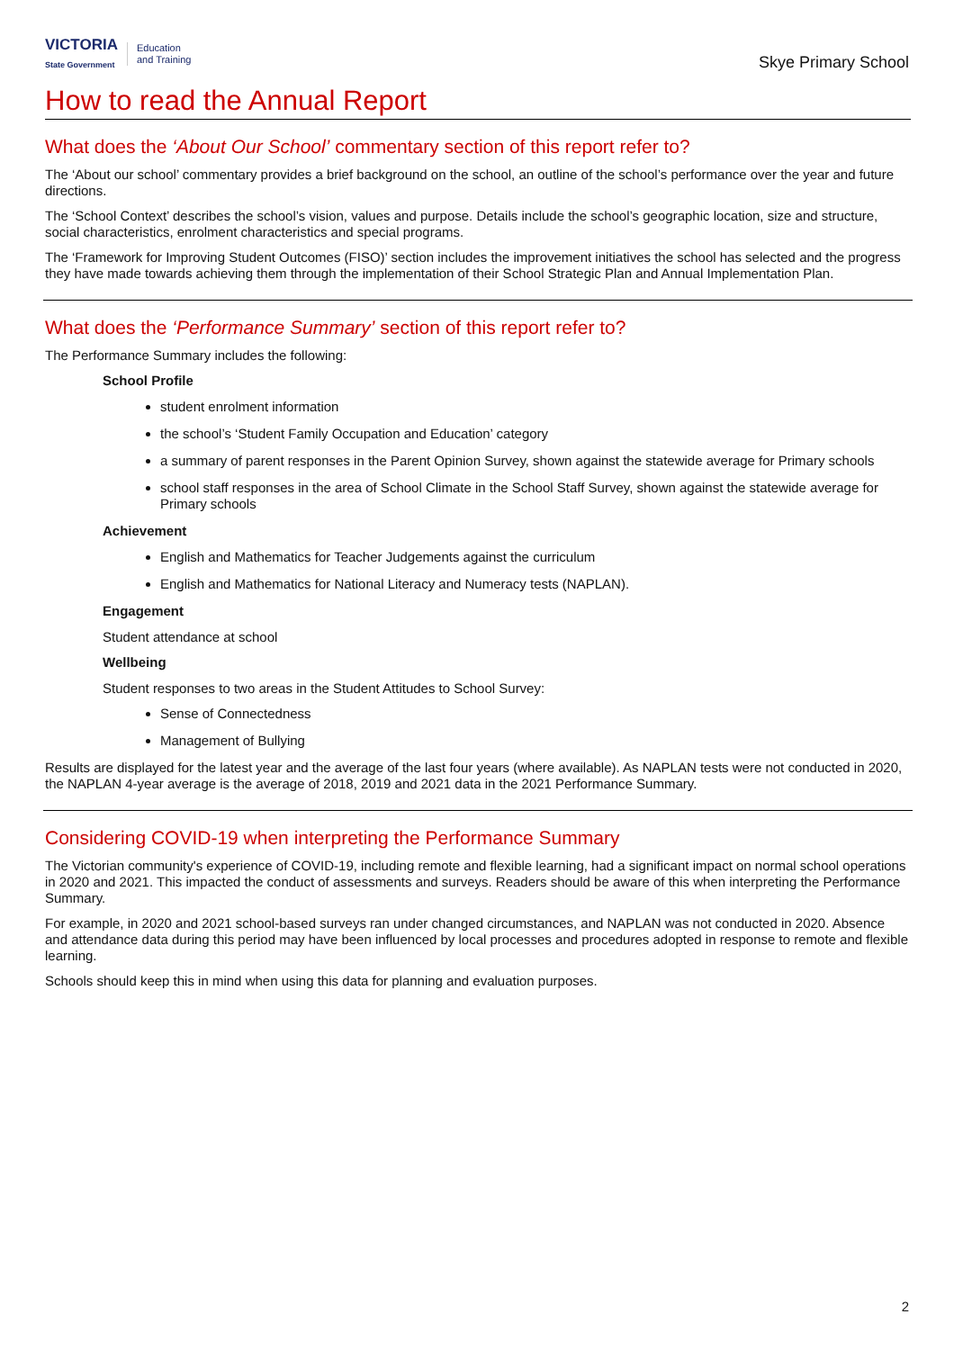VICTORIA
State Government
Education
and Training
Skye Primary School
How to read the Annual Report
What does the ‘About Our School’ commentary section of this report refer to?
The ‘About our school’ commentary provides a brief background on the school, an outline of the school’s performance over the year and future directions.
The ‘School Context’ describes the school’s vision, values and purpose. Details include the school’s geographic location, size and structure, social characteristics, enrolment characteristics and special programs.
The ‘Framework for Improving Student Outcomes (FISO)’ section includes the improvement initiatives the school has selected and the progress they have made towards achieving them through the implementation of their School Strategic Plan and Annual Implementation Plan.
What does the ‘Performance Summary’ section of this report refer to?
The Performance Summary includes the following:
School Profile
student enrolment information
the school’s ‘Student Family Occupation and Education’ category
a summary of parent responses in the Parent Opinion Survey, shown against the statewide average for Primary schools
school staff responses in the area of School Climate in the School Staff Survey, shown against the statewide average for Primary schools
Achievement
English and Mathematics for Teacher Judgements against the curriculum
English and Mathematics for National Literacy and Numeracy tests (NAPLAN).
Engagement
Student attendance at school
Wellbeing
Student responses to two areas in the Student Attitudes to School Survey:
Sense of Connectedness
Management of Bullying
Results are displayed for the latest year and the average of the last four years (where available). As NAPLAN tests were not conducted in 2020, the NAPLAN 4-year average is the average of 2018, 2019 and 2021 data in the 2021 Performance Summary.
Considering COVID-19 when interpreting the Performance Summary
The Victorian community's experience of COVID-19, including remote and flexible learning, had a significant impact on normal school operations in 2020 and 2021. This impacted the conduct of assessments and surveys. Readers should be aware of this when interpreting the Performance Summary.
For example, in 2020 and 2021 school-based surveys ran under changed circumstances, and NAPLAN was not conducted in 2020. Absence and attendance data during this period may have been influenced by local processes and procedures adopted in response to remote and flexible learning.
Schools should keep this in mind when using this data for planning and evaluation purposes.
2